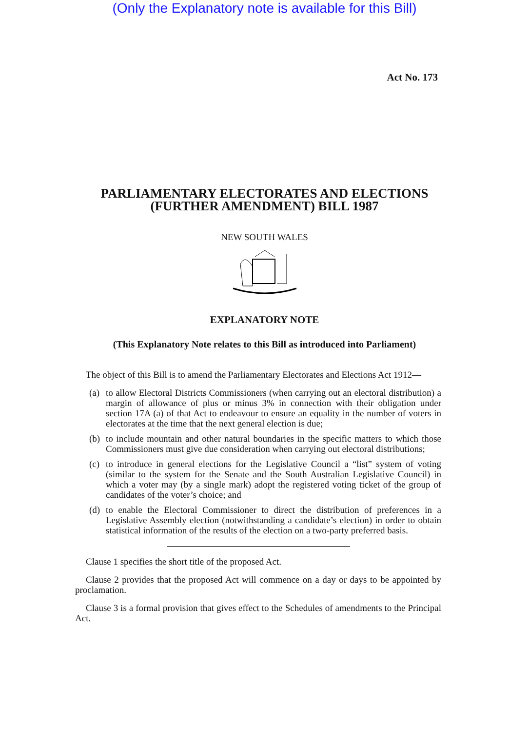(Only the Explanatory note is available for this Bill)
Act No. 173
PARLIAMENTARY ELECTORATES AND ELECTIONS
(FURTHER AMENDMENT) BILL 1987
NEW SOUTH WALES
EXPLANATORY NOTE
(This Explanatory Note relates to this Bill as introduced into Parliament)
The object of this Bill is to amend the Parliamentary Electorates and Elections Act 1912—
(a)
to allow Electoral Districts Commissioners (when carrying out an electoral distribution) a margin of allowance of plus or minus 3% in connection with their obligation under section 17A (a) of that Act to endeavour to ensure an equality in the number of voters in electorates at the time that the next general election is due;
(b)
to include mountain and other natural boundaries in the specific matters to which those Commissioners must give due consideration when carrying out electoral distributions;
(c)
to introduce in general elections for the Legislative Council a “list” system of voting (similar to the system for the Senate and the South Australian Legislative Council) in which a voter may (by a single mark) adopt the registered voting ticket of the group of candidates of the voter’s choice; and
(d)
to enable the Electoral Commissioner to direct the distribution of preferences in a Legislative Assembly election (notwithstanding a candidate’s election) in order to obtain statistical information of the results of the election on a two-party preferred basis.
Clause 1 specifies the short title of the proposed Act.
Clause 2 provides that the proposed Act will commence on a day or days to be appointed by proclamation.
Clause 3 is a formal provision that gives effect to the Schedules of amendments to the Principal Act.